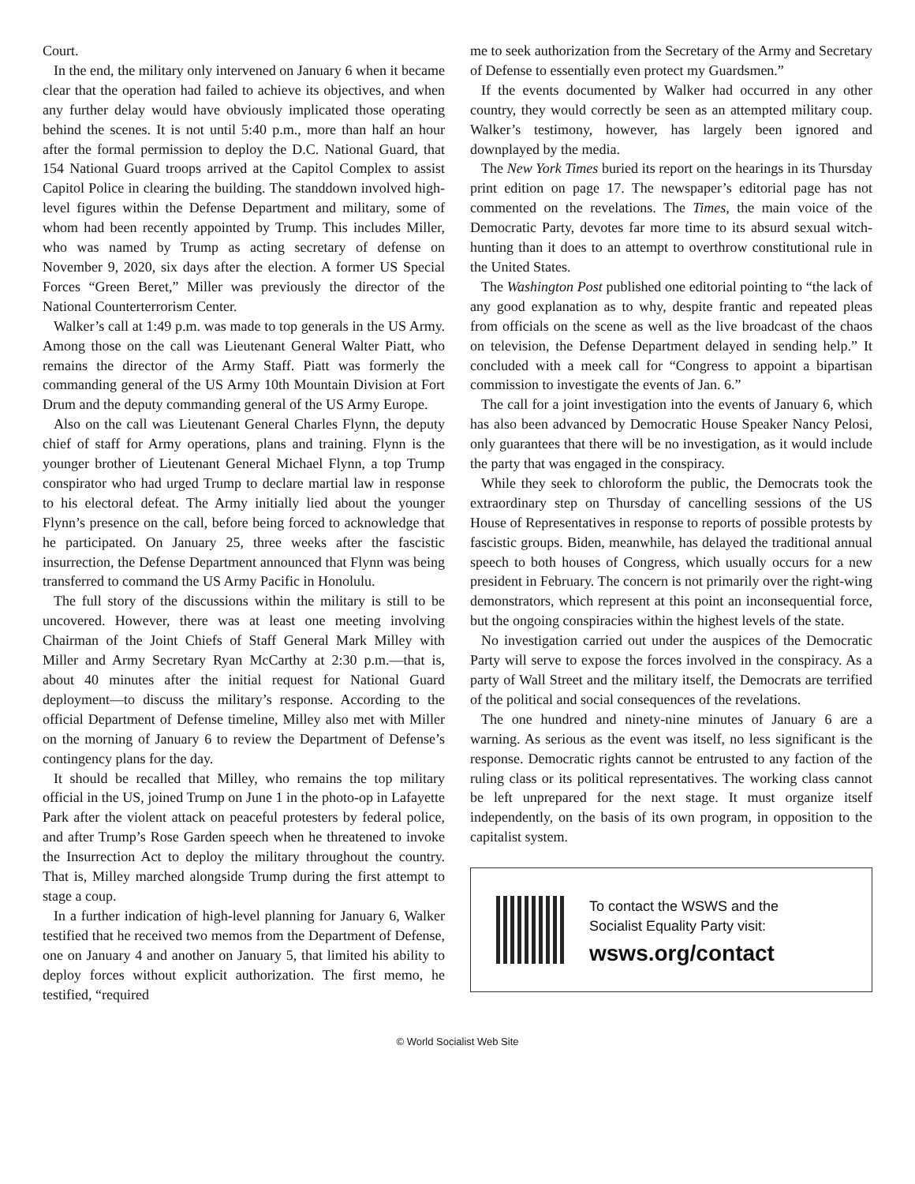Court.
In the end, the military only intervened on January 6 when it became clear that the operation had failed to achieve its objectives, and when any further delay would have obviously implicated those operating behind the scenes. It is not until 5:40 p.m., more than half an hour after the formal permission to deploy the D.C. National Guard, that 154 National Guard troops arrived at the Capitol Complex to assist Capitol Police in clearing the building. The standdown involved high-level figures within the Defense Department and military, some of whom had been recently appointed by Trump. This includes Miller, who was named by Trump as acting secretary of defense on November 9, 2020, six days after the election. A former US Special Forces “Green Beret,” Miller was previously the director of the National Counterterrorism Center.
Walker’s call at 1:49 p.m. was made to top generals in the US Army. Among those on the call was Lieutenant General Walter Piatt, who remains the director of the Army Staff. Piatt was formerly the commanding general of the US Army 10th Mountain Division at Fort Drum and the deputy commanding general of the US Army Europe.
Also on the call was Lieutenant General Charles Flynn, the deputy chief of staff for Army operations, plans and training. Flynn is the younger brother of Lieutenant General Michael Flynn, a top Trump conspirator who had urged Trump to declare martial law in response to his electoral defeat. The Army initially lied about the younger Flynn’s presence on the call, before being forced to acknowledge that he participated. On January 25, three weeks after the fascistic insurrection, the Defense Department announced that Flynn was being transferred to command the US Army Pacific in Honolulu.
The full story of the discussions within the military is still to be uncovered. However, there was at least one meeting involving Chairman of the Joint Chiefs of Staff General Mark Milley with Miller and Army Secretary Ryan McCarthy at 2:30 p.m.—that is, about 40 minutes after the initial request for National Guard deployment—to discuss the military’s response. According to the official Department of Defense timeline, Milley also met with Miller on the morning of January 6 to review the Department of Defense’s contingency plans for the day.
It should be recalled that Milley, who remains the top military official in the US, joined Trump on June 1 in the photo-op in Lafayette Park after the violent attack on peaceful protesters by federal police, and after Trump’s Rose Garden speech when he threatened to invoke the Insurrection Act to deploy the military throughout the country. That is, Milley marched alongside Trump during the first attempt to stage a coup.
In a further indication of high-level planning for January 6, Walker testified that he received two memos from the Department of Defense, one on January 4 and another on January 5, that limited his ability to deploy forces without explicit authorization. The first memo, he testified, “required
me to seek authorization from the Secretary of the Army and Secretary of Defense to essentially even protect my Guardsmen.”
If the events documented by Walker had occurred in any other country, they would correctly be seen as an attempted military coup. Walker’s testimony, however, has largely been ignored and downplayed by the media.
The New York Times buried its report on the hearings in its Thursday print edition on page 17. The newspaper’s editorial page has not commented on the revelations. The Times, the main voice of the Democratic Party, devotes far more time to its absurd sexual witch-hunting than it does to an attempt to overthrow constitutional rule in the United States.
The Washington Post published one editorial pointing to “the lack of any good explanation as to why, despite frantic and repeated pleas from officials on the scene as well as the live broadcast of the chaos on television, the Defense Department delayed in sending help.” It concluded with a meek call for “Congress to appoint a bipartisan commission to investigate the events of Jan. 6.”
The call for a joint investigation into the events of January 6, which has also been advanced by Democratic House Speaker Nancy Pelosi, only guarantees that there will be no investigation, as it would include the party that was engaged in the conspiracy.
While they seek to chloroform the public, the Democrats took the extraordinary step on Thursday of cancelling sessions of the US House of Representatives in response to reports of possible protests by fascistic groups. Biden, meanwhile, has delayed the traditional annual speech to both houses of Congress, which usually occurs for a new president in February. The concern is not primarily over the right-wing demonstrators, which represent at this point an inconsequential force, but the ongoing conspiracies within the highest levels of the state.
No investigation carried out under the auspices of the Democratic Party will serve to expose the forces involved in the conspiracy. As a party of Wall Street and the military itself, the Democrats are terrified of the political and social consequences of the revelations.
The one hundred and ninety-nine minutes of January 6 are a warning. As serious as the event was itself, no less significant is the response. Democratic rights cannot be entrusted to any faction of the ruling class or its political representatives. The working class cannot be left unprepared for the next stage. It must organize itself independently, on the basis of its own program, in opposition to the capitalist system.
To contact the WSWS and the
Socialist Equality Party visit:
wsws.org/contact
© World Socialist Web Site